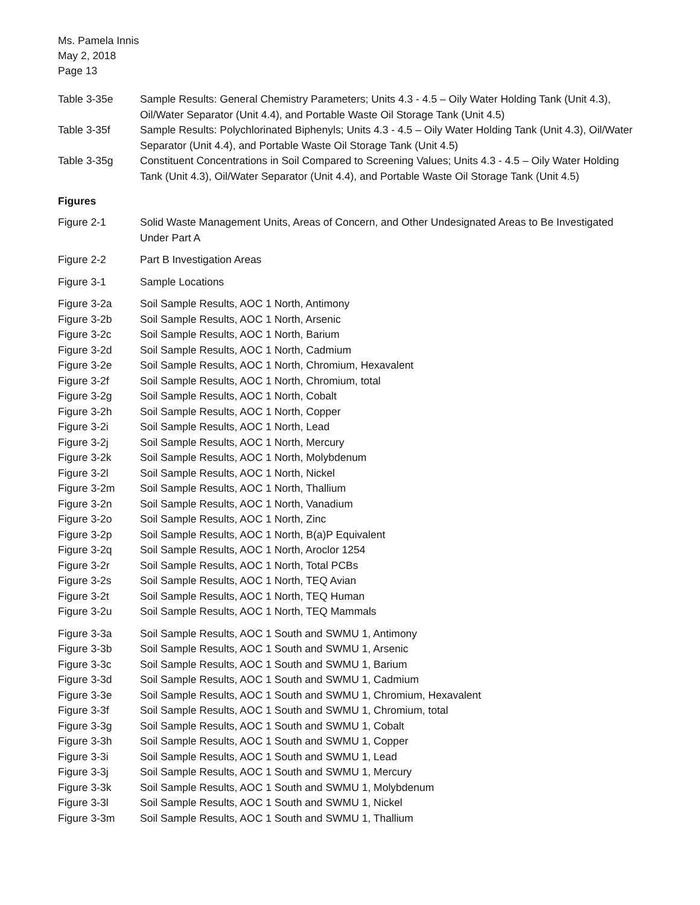Ms. Pamela Innis
May 2, 2018
Page 13
Table 3-35e Sample Results: General Chemistry Parameters; Units 4.3 - 4.5 – Oily Water Holding Tank (Unit 4.3), Oil/Water Separator (Unit 4.4), and Portable Waste Oil Storage Tank (Unit 4.5)
Table 3-35f Sample Results: Polychlorinated Biphenyls; Units 4.3 - 4.5 – Oily Water Holding Tank (Unit 4.3), Oil/Water Separator (Unit 4.4), and Portable Waste Oil Storage Tank (Unit 4.5)
Table 3-35g Constituent Concentrations in Soil Compared to Screening Values; Units 4.3 - 4.5 – Oily Water Holding Tank (Unit 4.3), Oil/Water Separator (Unit 4.4), and Portable Waste Oil Storage Tank (Unit 4.5)
Figures
Figure 2-1 Solid Waste Management Units, Areas of Concern, and Other Undesignated Areas to Be Investigated Under Part A
Figure 2-2 Part B Investigation Areas
Figure 3-1 Sample Locations
Figure 3-2a Soil Sample Results, AOC 1 North, Antimony
Figure 3-2b Soil Sample Results, AOC 1 North, Arsenic
Figure 3-2c Soil Sample Results, AOC 1 North, Barium
Figure 3-2d Soil Sample Results, AOC 1 North, Cadmium
Figure 3-2e Soil Sample Results, AOC 1 North, Chromium, Hexavalent
Figure 3-2f Soil Sample Results, AOC 1 North, Chromium, total
Figure 3-2g Soil Sample Results, AOC 1 North, Cobalt
Figure 3-2h Soil Sample Results, AOC 1 North, Copper
Figure 3-2i Soil Sample Results, AOC 1 North, Lead
Figure 3-2j Soil Sample Results, AOC 1 North, Mercury
Figure 3-2k Soil Sample Results, AOC 1 North, Molybdenum
Figure 3-2l Soil Sample Results, AOC 1 North, Nickel
Figure 3-2m Soil Sample Results, AOC 1 North, Thallium
Figure 3-2n Soil Sample Results, AOC 1 North, Vanadium
Figure 3-2o Soil Sample Results, AOC 1 North, Zinc
Figure 3-2p Soil Sample Results, AOC 1 North, B(a)P Equivalent
Figure 3-2q Soil Sample Results, AOC 1 North, Aroclor 1254
Figure 3-2r Soil Sample Results, AOC 1 North, Total PCBs
Figure 3-2s Soil Sample Results, AOC 1 North, TEQ Avian
Figure 3-2t Soil Sample Results, AOC 1 North, TEQ Human
Figure 3-2u Soil Sample Results, AOC 1 North, TEQ Mammals
Figure 3-3a Soil Sample Results, AOC 1 South and SWMU 1, Antimony
Figure 3-3b Soil Sample Results, AOC 1 South and SWMU 1, Arsenic
Figure 3-3c Soil Sample Results, AOC 1 South and SWMU 1, Barium
Figure 3-3d Soil Sample Results, AOC 1 South and SWMU 1, Cadmium
Figure 3-3e Soil Sample Results, AOC 1 South and SWMU 1, Chromium, Hexavalent
Figure 3-3f Soil Sample Results, AOC 1 South and SWMU 1, Chromium, total
Figure 3-3g Soil Sample Results, AOC 1 South and SWMU 1, Cobalt
Figure 3-3h Soil Sample Results, AOC 1 South and SWMU 1, Copper
Figure 3-3i Soil Sample Results, AOC 1 South and SWMU 1, Lead
Figure 3-3j Soil Sample Results, AOC 1 South and SWMU 1, Mercury
Figure 3-3k Soil Sample Results, AOC 1 South and SWMU 1, Molybdenum
Figure 3-3l Soil Sample Results, AOC 1 South and SWMU 1, Nickel
Figure 3-3m Soil Sample Results, AOC 1 South and SWMU 1, Thallium